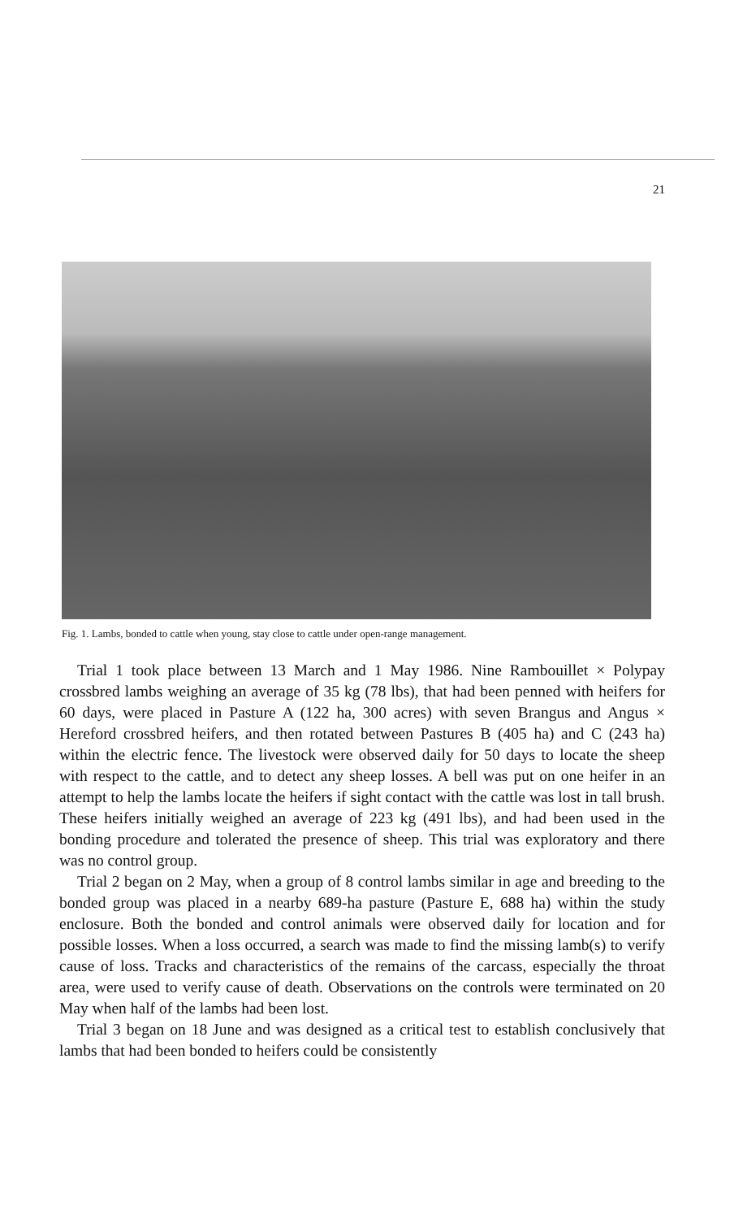21
Fig. 1. Lambs, bonded to cattle when young, stay close to cattle under open-range management.
Trial 1 took place between 13 March and 1 May 1986. Nine Rambouillet × Polypay crossbred lambs weighing an average of 35 kg (78 lbs), that had been penned with heifers for 60 days, were placed in Pasture A (122 ha, 300 acres) with seven Brangus and Angus × Hereford crossbred heifers, and then rotated between Pastures B (405 ha) and C (243 ha) within the electric fence. The livestock were observed daily for 50 days to locate the sheep with respect to the cattle, and to detect any sheep losses. A bell was put on one heifer in an attempt to help the lambs locate the heifers if sight contact with the cattle was lost in tall brush. These heifers initially weighed an average of 223 kg (491 lbs), and had been used in the bonding procedure and tolerated the presence of sheep. This trial was exploratory and there was no control group.
Trial 2 began on 2 May, when a group of 8 control lambs similar in age and breeding to the bonded group was placed in a nearby 689-ha pasture (Pasture E, 688 ha) within the study enclosure. Both the bonded and control animals were observed daily for location and for possible losses. When a loss occurred, a search was made to find the missing lamb(s) to verify cause of loss. Tracks and characteristics of the remains of the carcass, especially the throat area, were used to verify cause of death. Observations on the controls were terminated on 20 May when half of the lambs had been lost.
Trial 3 began on 18 June and was designed as a critical test to establish conclusively that lambs that had been bonded to heifers could be consistently